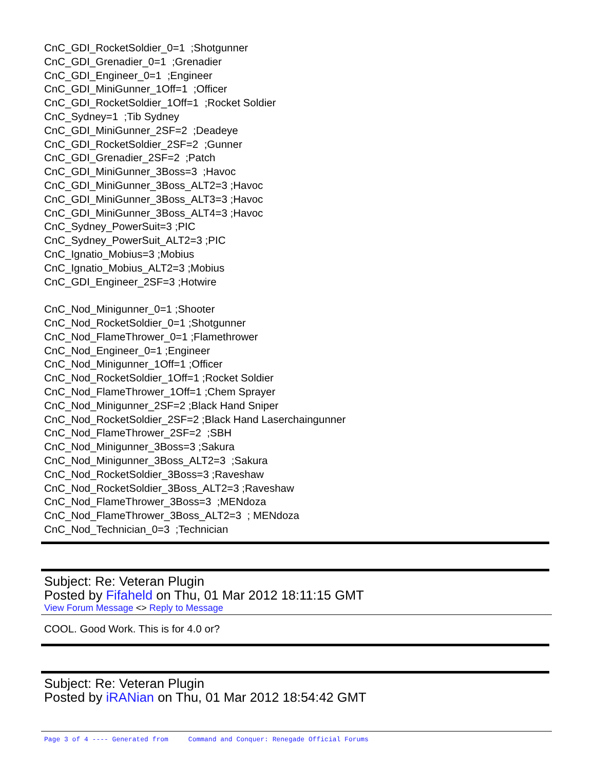CnC_GDI_RocketSoldier_0=1 ;Shotgunner CnC_GDI_Grenadier_0=1 ;Grenadier CnC_GDI_Engineer_0=1 ;Engineer CnC_GDI_MiniGunner_1Off=1 ;Officer CnC_GDI_RocketSoldier_1Off=1 ;Rocket Soldier CnC_Sydney=1 ;Tib Sydney CnC_GDI_MiniGunner_2SF=2 ;Deadeye CnC_GDI_RocketSoldier_2SF=2 ;Gunner CnC_GDI_Grenadier_2SF=2 ;Patch CnC_GDI_MiniGunner_3Boss=3 ;Havoc CnC_GDI_MiniGunner_3Boss_ALT2=3 ;Havoc CnC_GDI_MiniGunner_3Boss_ALT3=3 ;Havoc CnC_GDI_MiniGunner_3Boss_ALT4=3 ;Havoc CnC_Sydney_PowerSuit=3 ;PIC CnC_Sydney_PowerSuit_ALT2=3 ;PIC CnC_Ignatio_Mobius=3 ;Mobius CnC_Ignatio_Mobius_ALT2=3 ;Mobius CnC_GDI_Engineer_2SF=3 ;Hotwire CnC_Nod_Minigunner_0=1 ;Shooter CnC_Nod_RocketSoldier_0=1 ;Shotgunner CnC_Nod_FlameThrower_0=1 ;Flamethrower CnC_Nod_Engineer_0=1 ;Engineer CnC_Nod_Minigunner_1Off=1 ;Officer CnC_Nod_RocketSoldier_1Off=1 ;Rocket Soldier CnC_Nod_FlameThrower_1Off=1 ;Chem Sprayer CnC_Nod_Minigunner_2SF=2 ;Black Hand Sniper CnC_Nod_RocketSoldier_2SF=2 ;Black Hand Laserchaingunner CnC_Nod_FlameThrower_2SF=2 ;SBH CnC_Nod_Minigunner_3Boss=3 ;Sakura CnC_Nod_Minigunner_3Boss_ALT2=3 ;Sakura CnC_Nod_RocketSoldier_3Boss=3 ;Raveshaw CnC_Nod_RocketSoldier_3Boss_ALT2=3 ;Raveshaw CnC_Nod_FlameThrower_3Boss=3 ;MENdoza CnC_Nod_FlameThrower_3Boss_ALT2=3 ; MENdoza CnC_Nod_Technician_0=3 ;Technician
Subject: Re: Veteran Plugin
Posted by Fifaheld on Thu, 01 Mar 2012 18:11:15 GMT
View Forum Message <> Reply to Message
COOL. Good Work. This is for 4.0 or?
Subject: Re: Veteran Plugin
Posted by iRANian on Thu, 01 Mar 2012 18:54:42 GMT
Page 3 of 4 ---- Generated from Command and Conquer: Renegade Official Forums